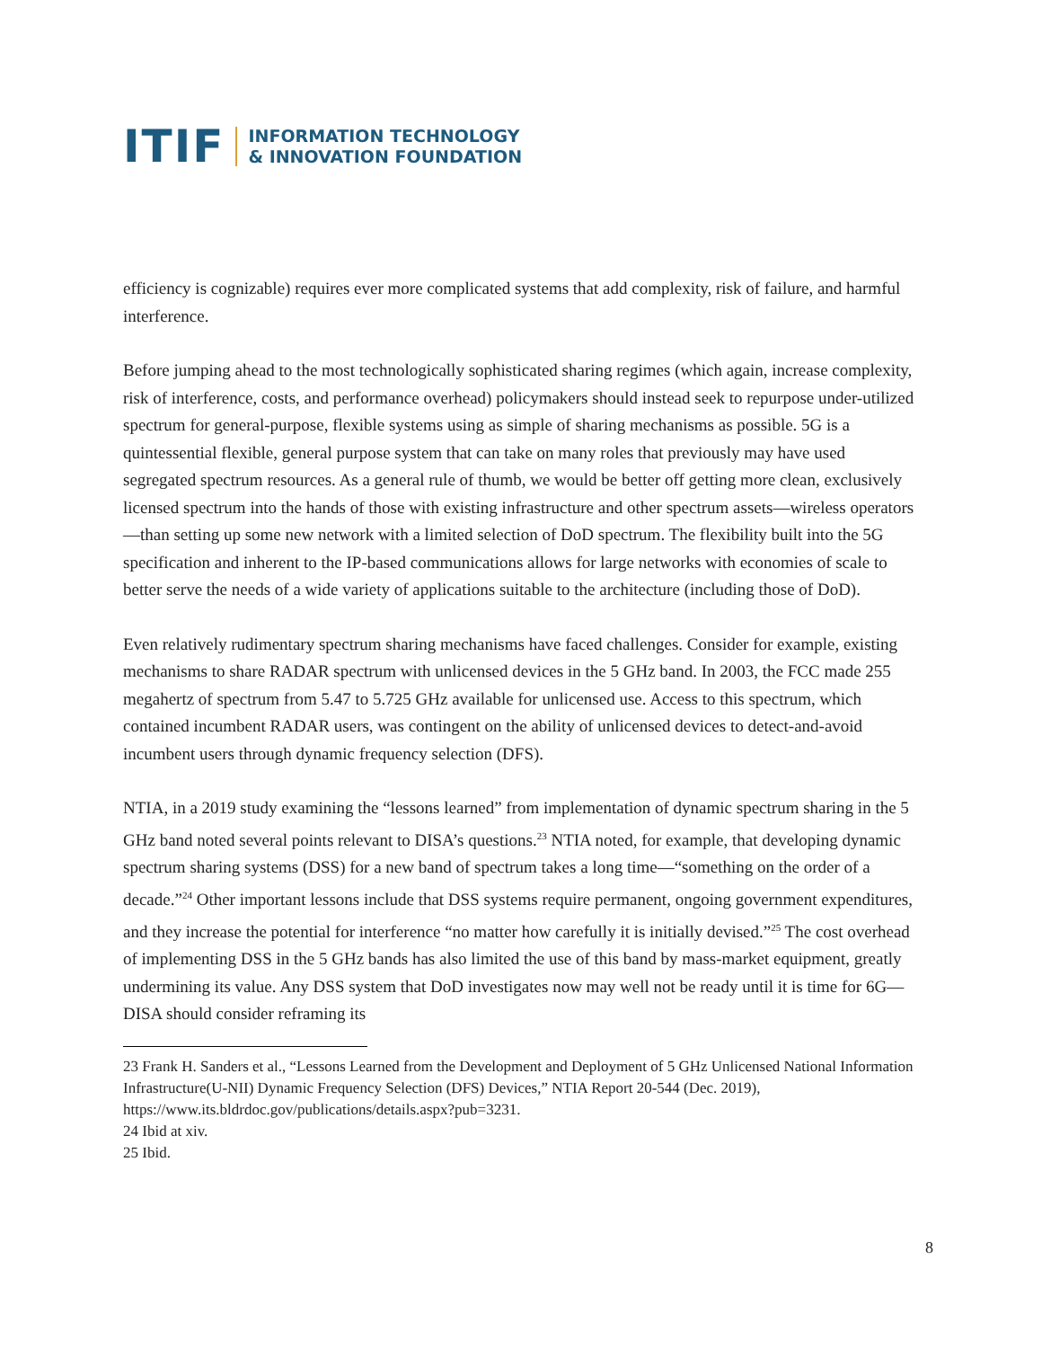ITIF INFORMATION TECHNOLOGY
& INNOVATION FOUNDATION
efficiency is cognizable) requires ever more complicated systems that add complexity, risk of failure, and harmful interference.
Before jumping ahead to the most technologically sophisticated sharing regimes (which again, increase complexity, risk of interference, costs, and performance overhead) policymakers should instead seek to repurpose under-utilized spectrum for general-purpose, flexible systems using as simple of sharing mechanisms as possible. 5G is a quintessential flexible, general purpose system that can take on many roles that previously may have used segregated spectrum resources. As a general rule of thumb, we would be better off getting more clean, exclusively licensed spectrum into the hands of those with existing infrastructure and other spectrum assets—wireless operators—than setting up some new network with a limited selection of DoD spectrum. The flexibility built into the 5G specification and inherent to the IP-based communications allows for large networks with economies of scale to better serve the needs of a wide variety of applications suitable to the architecture (including those of DoD).
Even relatively rudimentary spectrum sharing mechanisms have faced challenges. Consider for example, existing mechanisms to share RADAR spectrum with unlicensed devices in the 5 GHz band. In 2003, the FCC made 255 megahertz of spectrum from 5.47 to 5.725 GHz available for unlicensed use. Access to this spectrum, which contained incumbent RADAR users, was contingent on the ability of unlicensed devices to detect-and-avoid incumbent users through dynamic frequency selection (DFS).
NTIA, in a 2019 study examining the “lessons learned” from implementation of dynamic spectrum sharing in the 5 GHz band noted several points relevant to DISA’s questions.<sup>23</sup> NTIA noted, for example, that developing dynamic spectrum sharing systems (DSS) for a new band of spectrum takes a long time—“something on the order of a decade.”<sup>24</sup> Other important lessons include that DSS systems require permanent, ongoing government expenditures, and they increase the potential for interference “no matter how carefully it is initially devised.”<sup>25</sup> The cost overhead of implementing DSS in the 5 GHz bands has also limited the use of this band by mass-market equipment, greatly undermining its value. Any DSS system that DoD investigates now may well not be ready until it is time for 6G—DISA should consider reframing its
23 Frank H. Sanders et al., “Lessons Learned from the Development and Deployment of 5 GHz Unlicensed National Information Infrastructure(U-NII) Dynamic Frequency Selection (DFS) Devices,” NTIA Report 20-544 (Dec. 2019), https://www.its.bldrdoc.gov/publications/details.aspx?pub=3231.
24 Ibid at xiv.
25 Ibid.
8